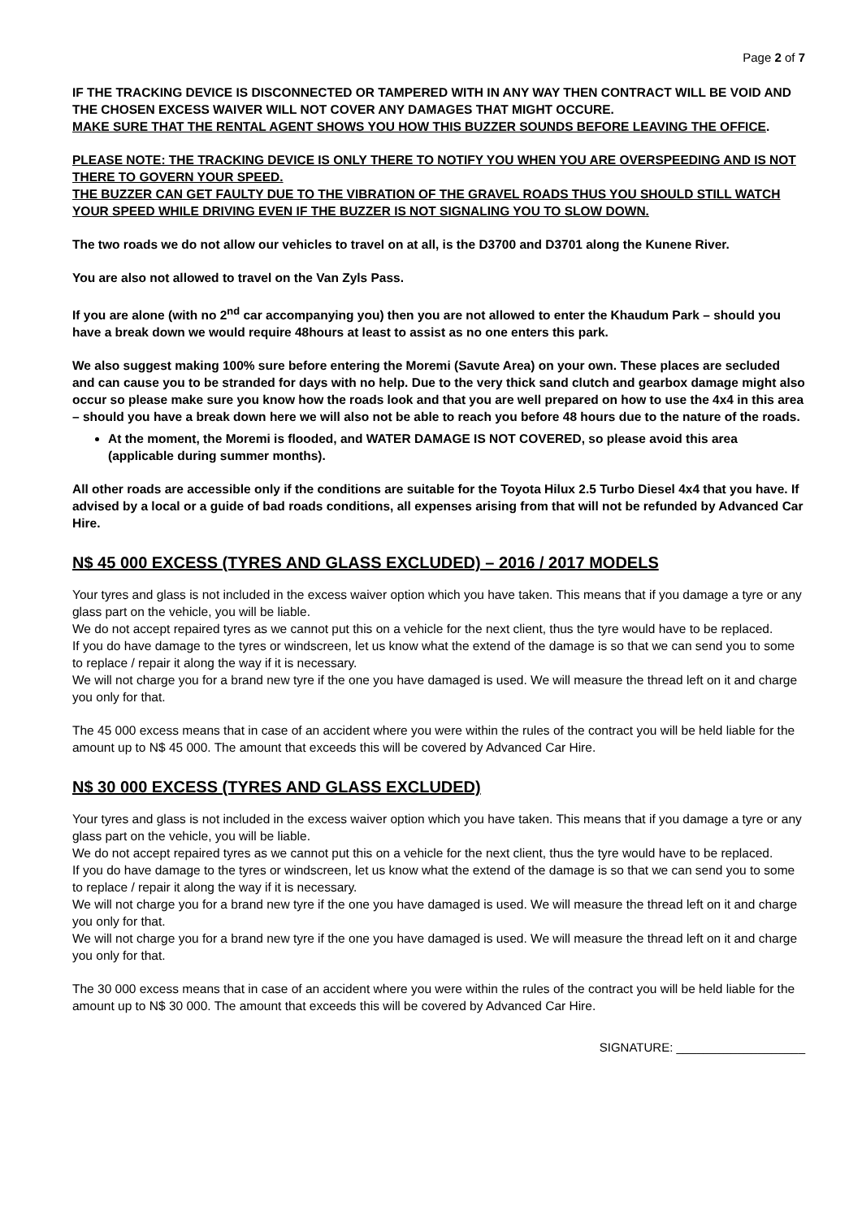Page 2 of 7
IF THE TRACKING DEVICE IS DISCONNECTED OR TAMPERED WITH IN ANY WAY THEN CONTRACT WILL BE VOID AND THE CHOSEN EXCESS WAIVER WILL NOT COVER ANY DAMAGES THAT MIGHT OCCURE.
MAKE SURE THAT THE RENTAL AGENT SHOWS YOU HOW THIS BUZZER SOUNDS BEFORE LEAVING THE OFFICE.
PLEASE NOTE: THE TRACKING DEVICE IS ONLY THERE TO NOTIFY YOU WHEN YOU ARE OVERSPEEDING AND IS NOT THERE TO GOVERN YOUR SPEED.
THE BUZZER CAN GET FAULTY DUE TO THE VIBRATION OF THE GRAVEL ROADS THUS YOU SHOULD STILL WATCH YOUR SPEED WHILE DRIVING EVEN IF THE BUZZER IS NOT SIGNALING YOU TO SLOW DOWN.
The two roads we do not allow our vehicles to travel on at all, is the D3700 and D3701 along the Kunene River.
You are also not allowed to travel on the Van Zyls Pass.
If you are alone (with no 2<sup>nd</sup> car accompanying you) then you are not allowed to enter the Khaudum Park – should you have a break down we would require 48hours at least to assist as no one enters this park.
We also suggest making 100% sure before entering the Moremi (Savute Area) on your own. These places are secluded and can cause you to be stranded for days with no help. Due to the very thick sand clutch and gearbox damage might also occur so please make sure you know how the roads look and that you are well prepared on how to use the 4x4 in this area – should you have a break down here we will also not be able to reach you before 48 hours due to the nature of the roads.
At the moment, the Moremi is flooded, and WATER DAMAGE IS NOT COVERED, so please avoid this area (applicable during summer months).
All other roads are accessible only if the conditions are suitable for the Toyota Hilux 2.5 Turbo Diesel 4x4 that you have. If advised by a local or a guide of bad roads conditions, all expenses arising from that will not be refunded by Advanced Car Hire.
N$ 45 000 EXCESS (TYRES AND GLASS EXCLUDED) – 2016 / 2017 MODELS
Your tyres and glass is not included in the excess waiver option which you have taken. This means that if you damage a tyre or any glass part on the vehicle, you will be liable.
We do not accept repaired tyres as we cannot put this on a vehicle for the next client, thus the tyre would have to be replaced.
If you do have damage to the tyres or windscreen, let us know what the extend of the damage is so that we can send you to some to replace / repair it along the way if it is necessary.
We will not charge you for a brand new tyre if the one you have damaged is used. We will measure the thread left on it and charge you only for that.
The 45 000 excess means that in case of an accident where you were within the rules of the contract you will be held liable for the amount up to N$ 45 000. The amount that exceeds this will be covered by Advanced Car Hire.
N$ 30 000 EXCESS (TYRES AND GLASS EXCLUDED)
Your tyres and glass is not included in the excess waiver option which you have taken. This means that if you damage a tyre or any glass part on the vehicle, you will be liable.
We do not accept repaired tyres as we cannot put this on a vehicle for the next client, thus the tyre would have to be replaced.
If you do have damage to the tyres or windscreen, let us know what the extend of the damage is so that we can send you to some to replace / repair it along the way if it is necessary.
We will not charge you for a brand new tyre if the one you have damaged is used. We will measure the thread left on it and charge you only for that.
We will not charge you for a brand new tyre if the one you have damaged is used. We will measure the thread left on it and charge you only for that.
The 30 000 excess means that in case of an accident where you were within the rules of the contract you will be held liable for the amount up to N$ 30 000. The amount that exceeds this will be covered by Advanced Car Hire.
SIGNATURE: ___________________